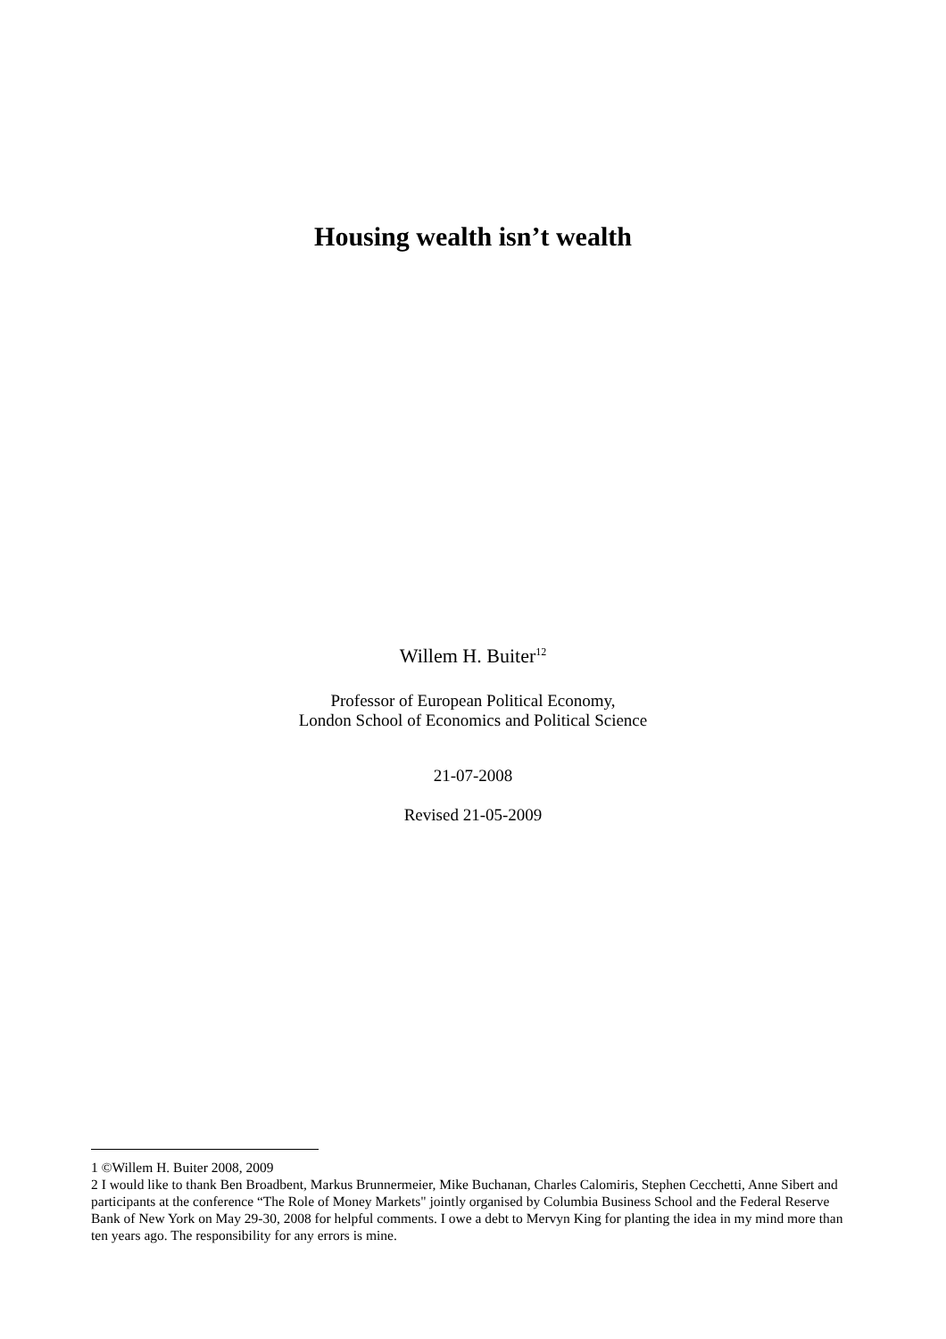Housing wealth isn’t wealth
Willem H. Buiter<sup>12</sup>
Professor of European Political Economy,
London School of Economics and Political Science
21-07-2008
Revised 21-05-2009
1 ©Willem H. Buiter 2008, 2009
2 I would like to thank Ben Broadbent, Markus Brunnermeier, Mike Buchanan, Charles Calomiris, Stephen Cecchetti, Anne Sibert and participants at the conference “The Role of Money Markets" jointly organised by Columbia Business School and the Federal Reserve Bank of New York on May 29-30, 2008 for helpful comments. I owe a debt to Mervyn King for planting the idea in my mind more than ten years ago. The responsibility for any errors is mine.